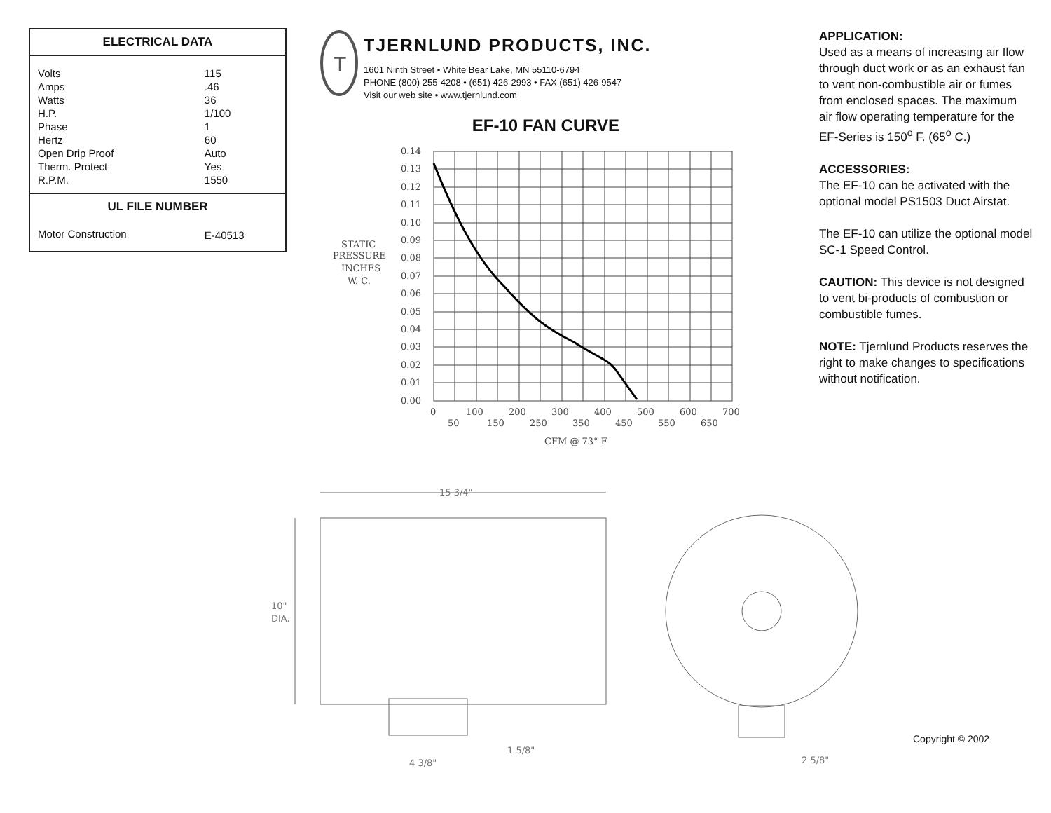| ELECTRICAL DATA | |
| --- | --- |
| Volts | 115 |
| Amps | .46 |
| Watts | 36 |
| H.P. | 1/100 |
| Phase | 1 |
| Hertz | 60 |
| Open Drip Proof | Auto |
| Therm. Protect | Yes |
| R.P.M. | 1550 |
| UL FILE NUMBER | |
| Motor Construction | E-40513 |
T
TJERNLUND PRODUCTS, INC.
1601 Ninth Street • White Bear Lake, MN 55110-6794
PHONE (800) 255-4208 • (651) 426-2993 • FAX (651) 426-9547
Visit our web site • www.tjernlund.com
EF-10 FAN CURVE
STATIC
PRESSURE
INCHES
W. C.
0.14
0.13
0.12
0.11
0.10
0.09
0.08
0.07
0.06
0.05
0.04
0.03
0.02
0.01
0.00
0
100
200
300
400
500
600
700
50
150
250
350
450
550
650
CFM @ 73° F
15 3/4"
10"
DIA.
1 5/8"
4 3/8"
2 5/8"
APPLICATION:
Used as a means of increasing air flow through duct work or as an exhaust fan to vent non-combustible air or fumes from enclosed spaces. The maximum air flow operating temperature for the EF-Series is 150<sup>o</sup> F. (65<sup>o</sup> C.)
ACCESSORIES:
The EF-10 can be activated with the optional model PS1503 Duct Airstat.
The EF-10 can utilize the optional model SC-1 Speed Control.
CAUTION: This device is not designed to vent bi-products of combustion or combustible fumes.
NOTE: Tjernlund Products reserves the right to make changes to specifications without notification.
Copyright © 2002